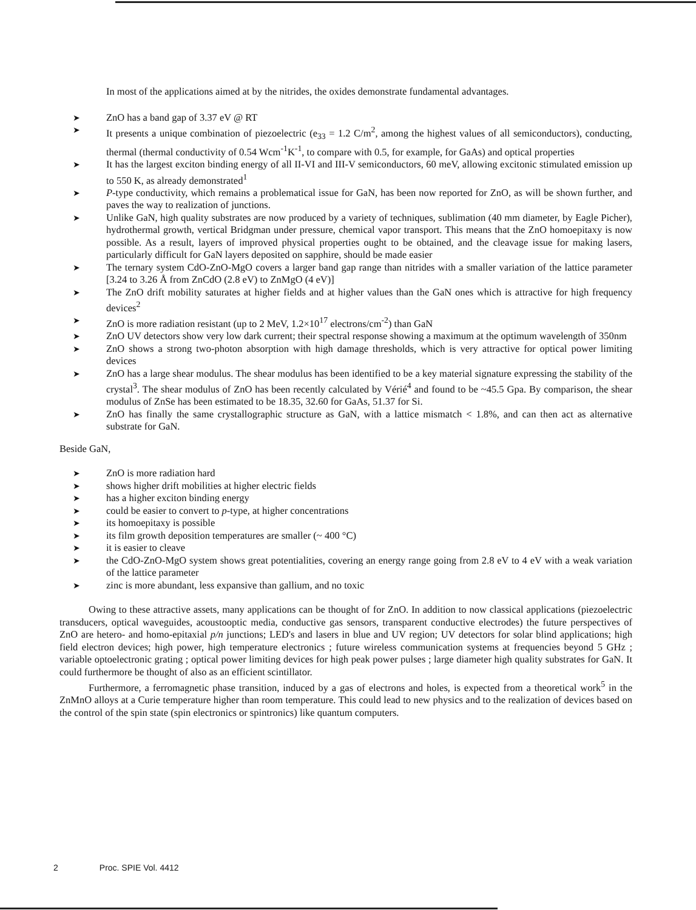In most of the applications aimed at by the nitrides, the oxides demonstrate fundamental advantages.
➤ ZnO has a band gap of 3.37 eV @ RT
➤ It presents a unique combination of piezoelectric (e<sub>33</sub> = 1.2 C/m<sup>2</sup>, among the highest values of all semiconductors), conducting, thermal (thermal conductivity of 0.54 Wcm<sup>-1</sup>K<sup>-1</sup>, to compare with 0.5, for example, for GaAs) and optical properties
➤ It has the largest exciton binding energy of all II-VI and III-V semiconductors, 60 meV, allowing excitonic stimulated emission up to 550 K, as already demonstrated<sup>1</sup>
➤ P-type conductivity, which remains a problematical issue for GaN, has been now reported for ZnO, as will be shown further, and paves the way to realization of junctions.
➤ Unlike GaN, high quality substrates are now produced by a variety of techniques, sublimation (40 mm diameter, by Eagle Picher), hydrothermal growth, vertical Bridgman under pressure, chemical vapor transport. This means that the ZnO homoepitaxy is now possible. As a result, layers of improved physical properties ought to be obtained, and the cleavage issue for making lasers, particularly difficult for GaN layers deposited on sapphire, should be made easier
➤ The ternary system CdO-ZnO-MgO covers a larger band gap range than nitrides with a smaller variation of the lattice parameter [3.24 to 3.26 Å from ZnCdO (2.8 eV) to ZnMgO (4 eV)]
➤ The ZnO drift mobility saturates at higher fields and at higher values than the GaN ones which is attractive for high frequency devices<sup>2</sup>
➤ ZnO is more radiation resistant (up to 2 MeV, 1.2×10<sup>17</sup> electrons/cm<sup>-2</sup>) than GaN
➤ ZnO UV detectors show very low dark current; their spectral response showing a maximum at the optimum wavelength of 350nm
➤ ZnO shows a strong two-photon absorption with high damage thresholds, which is very attractive for optical power limiting devices
➤ ZnO has a large shear modulus. The shear modulus has been identified to be a key material signature expressing the stability of the crystal<sup>3</sup>. The shear modulus of ZnO has been recently calculated by Vérié<sup>4</sup> and found to be ~45.5 Gpa. By comparison, the shear modulus of ZnSe has been estimated to be 18.35, 32.60 for GaAs, 51.37 for Si.
➤ ZnO has finally the same crystallographic structure as GaN, with a lattice mismatch < 1.8%, and can then act as alternative substrate for GaN.
Beside GaN,
➤ ZnO is more radiation hard
➤ shows higher drift mobilities at higher electric fields
➤ has a higher exciton binding energy
➤ could be easier to convert to p-type, at higher concentrations
➤ its homoepitaxy is possible
➤ its film growth deposition temperatures are smaller (~ 400 °C)
➤ it is easier to cleave
➤ the CdO-ZnO-MgO system shows great potentialities, covering an energy range going from 2.8 eV to 4 eV with a weak variation of the lattice parameter
➤ zinc is more abundant, less expansive than gallium, and no toxic
Owing to these attractive assets, many applications can be thought of for ZnO. In addition to now classical applications (piezoelectric transducers, optical waveguides, acoustooptic media, conductive gas sensors, transparent conductive electrodes) the future perspectives of ZnO are hetero- and homo-epitaxial p/n junctions; LED's and lasers in blue and UV region; UV detectors for solar blind applications; high field electron devices; high power, high temperature electronics ; future wireless communication systems at frequencies beyond 5 GHz ; variable optoelectronic grating ; optical power limiting devices for high peak power pulses ; large diameter high quality substrates for GaN. It could furthermore be thought of also as an efficient scintillator.
Furthermore, a ferromagnetic phase transition, induced by a gas of electrons and holes, is expected from a theoretical work<sup>5</sup> in the ZnMnO alloys at a Curie temperature higher than room temperature. This could lead to new physics and to the realization of devices based on the control of the spin state (spin electronics or spintronics) like quantum computers.
2 Proc. SPIE Vol. 4412